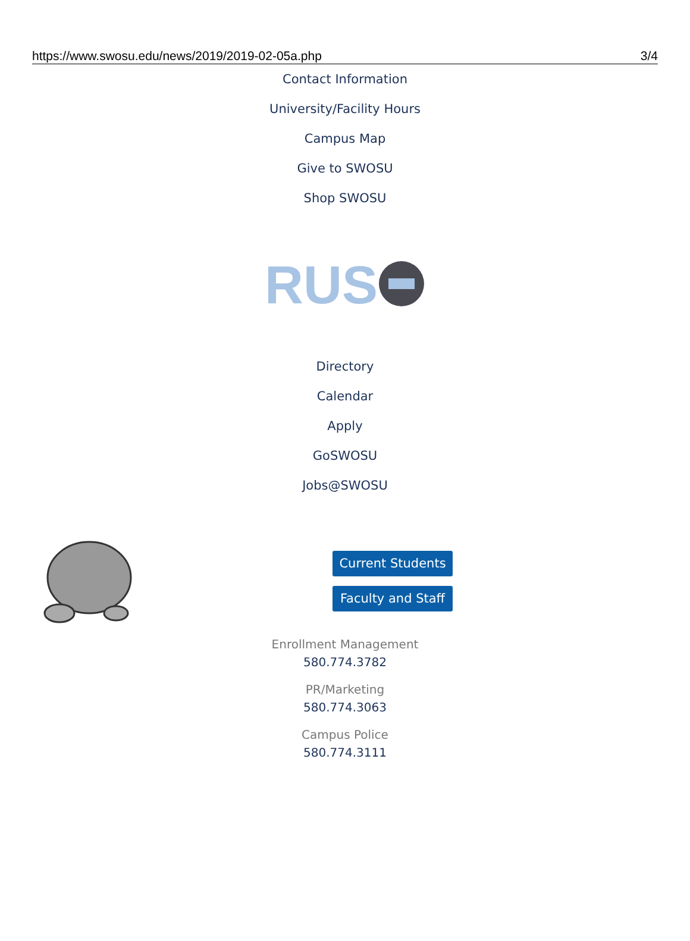https://www.swosu.edu/news/2019/2019-02-05a.php 3/4
Contact Information
University/Facility Hours
Campus Map
Give to SWOSU
Shop SWOSU
RUS
Directory
Calendar
Apply
GoSWOSU
Jobs@SWOSU
Current Students
Faculty and Staff
Enrollment Management
580.774.3782
PR/Marketing
580.774.3063
Campus Police
580.774.3111